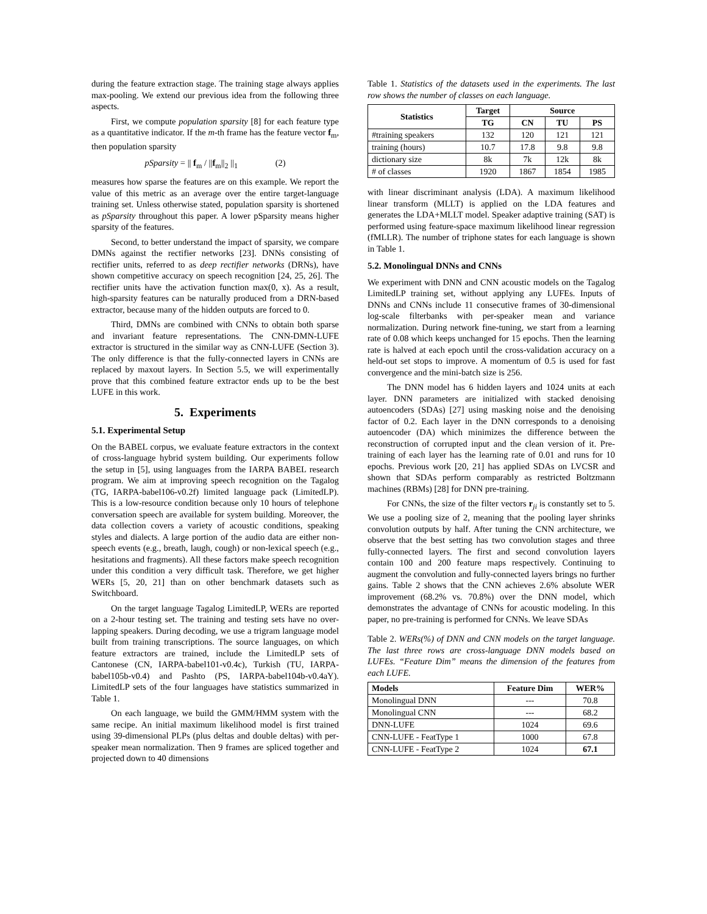during the feature extraction stage. The training stage always applies max-pooling. We extend our previous idea from the following three aspects.
First, we compute population sparsity [8] for each feature type as a quantitative indicator. If the m-th frame has the feature vector f<sub>m</sub>, then population sparsity
pSparsity = || f<sub>m</sub> / ||f<sub>m</sub>||<sub>2</sub> ||<sub>1</sub> (2)
measures how sparse the features are on this example. We report the value of this metric as an average over the entire target-language training set. Unless otherwise stated, population sparsity is shortened as pSparsity throughout this paper. A lower pSparsity means higher sparsity of the features.
Second, to better understand the impact of sparsity, we compare DMNs against the rectifier networks [23]. DNNs consisting of rectifier units, referred to as deep rectifier networks (DRNs), have shown competitive accuracy on speech recognition [24, 25, 26]. The rectifier units have the activation function max(0, x). As a result, high-sparsity features can be naturally produced from a DRN-based extractor, because many of the hidden outputs are forced to 0.
Third, DMNs are combined with CNNs to obtain both sparse and invariant feature representations. The CNN-DMN-LUFE extractor is structured in the similar way as CNN-LUFE (Section 3). The only difference is that the fully-connected layers in CNNs are replaced by maxout layers. In Section 5.5, we will experimentally prove that this combined feature extractor ends up to be the best LUFE in this work.
5. Experiments
5.1. Experimental Setup
On the BABEL corpus, we evaluate feature extractors in the context of cross-language hybrid system building. Our experiments follow the setup in [5], using languages from the IARPA BABEL research program. We aim at improving speech recognition on the Tagalog (TG, IARPA-babel106-v0.2f) limited language pack (LimitedLP). This is a low-resource condition because only 10 hours of telephone conversation speech are available for system building. Moreover, the data collection covers a variety of acoustic conditions, speaking styles and dialects. A large portion of the audio data are either non-speech events (e.g., breath, laugh, cough) or non-lexical speech (e.g., hesitations and fragments). All these factors make speech recognition under this condition a very difficult task. Therefore, we get higher WERs [5, 20, 21] than on other benchmark datasets such as Switchboard.
On the target language Tagalog LimitedLP, WERs are reported on a 2-hour testing set. The training and testing sets have no over-lapping speakers. During decoding, we use a trigram language model built from training transcriptions. The source languages, on which feature extractors are trained, include the LimitedLP sets of Cantonese (CN, IARPA-babel101-v0.4c), Turkish (TU, IARPA-babel105b-v0.4) and Pashto (PS, IARPA-babel104b-v0.4aY). LimitedLP sets of the four languages have statistics summarized in Table 1.
On each language, we build the GMM/HMM system with the same recipe. An initial maximum likelihood model is first trained using 39-dimensional PLPs (plus deltas and double deltas) with per-speaker mean normalization. Then 9 frames are spliced together and projected down to 40 dimensions
Table 1. Statistics of the datasets used in the experiments. The last row shows the number of classes on each language.
| Statistics | Target | Source | | |
| --- | --- | --- | --- | --- |
| | TG | CN | TU | PS |
| #training speakers | 132 | 120 | 121 | 121 |
| training (hours) | 10.7 | 17.8 | 9.8 | 9.8 |
| dictionary size | 8k | 7k | 12k | 8k |
| # of classes | 1920 | 1867 | 1854 | 1985 |
with linear discriminant analysis (LDA). A maximum likelihood linear transform (MLLT) is applied on the LDA features and generates the LDA+MLLT model. Speaker adaptive training (SAT) is performed using feature-space maximum likelihood linear regression (fMLLR). The number of triphone states for each language is shown in Table 1.
5.2. Monolingual DNNs and CNNs
We experiment with DNN and CNN acoustic models on the Tagalog LimitedLP training set, without applying any LUFEs. Inputs of DNNs and CNNs include 11 consecutive frames of 30-dimensional log-scale filterbanks with per-speaker mean and variance normalization. During network fine-tuning, we start from a learning rate of 0.08 which keeps unchanged for 15 epochs. Then the learning rate is halved at each epoch until the cross-validation accuracy on a held-out set stops to improve. A momentum of 0.5 is used for fast convergence and the mini-batch size is 256.
The DNN model has 6 hidden layers and 1024 units at each layer. DNN parameters are initialized with stacked denoising autoencoders (SDAs) [27] using masking noise and the denoising factor of 0.2. Each layer in the DNN corresponds to a denoising autoencoder (DA) which minimizes the difference between the reconstruction of corrupted input and the clean version of it. Pre-training of each layer has the learning rate of 0.01 and runs for 10 epochs. Previous work [20, 21] has applied SDAs on LVCSR and shown that SDAs perform comparably as restricted Boltzmann machines (RBMs) [28] for DNN pre-training.
For CNNs, the size of the filter vectors r<sub>ji</sub> is constantly set to 5. We use a pooling size of 2, meaning that the pooling layer shrinks convolution outputs by half. After tuning the CNN architecture, we observe that the best setting has two convolution stages and three fully-connected layers. The first and second convolution layers contain 100 and 200 feature maps respectively. Continuing to augment the convolution and fully-connected layers brings no further gains. Table 2 shows that the CNN achieves 2.6% absolute WER improvement (68.2% vs. 70.8%) over the DNN model, which demonstrates the advantage of CNNs for acoustic modeling. In this paper, no pre-training is performed for CNNs. We leave SDAs
Table 2. WERs(%) of DNN and CNN models on the target language. The last three rows are cross-language DNN models based on LUFEs. “Feature Dim” means the dimension of the features from each LUFE.
| Models | Feature Dim | WER% |
| --- | --- | --- |
| Monolingual DNN | --- | 70.8 |
| Monolingual CNN | --- | 68.2 |
| DNN-LUFE | 1024 | 69.6 |
| CNN-LUFE - FeatType 1 | 1000 | 67.8 |
| CNN-LUFE - FeatType 2 | 1024 | 67.1 |